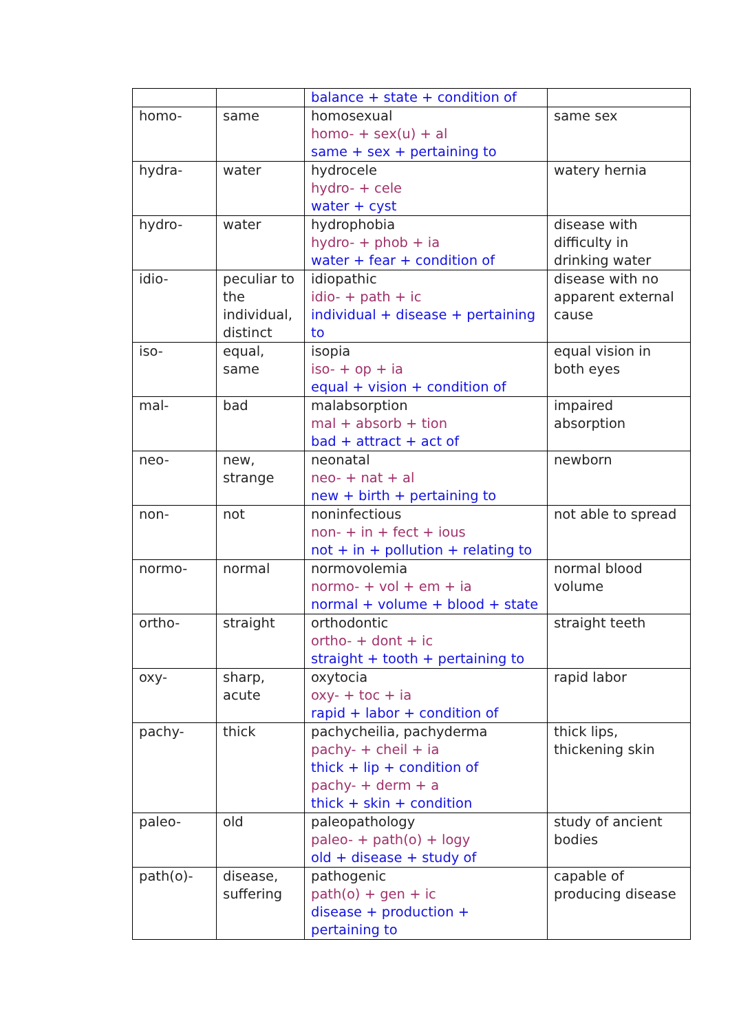| | | balance + state + condition of | |
| homo- | same | homosexual homo- + sex(u) + al same + sex + pertaining to | same sex |
| hydra- | water | hydrocele hydro- + cele water + cyst | watery hernia |
| hydro- | water | hydrophobia hydro- + phob + ia water + fear + condition of | disease with difficulty in drinking water |
| idio- | peculiar to the individual, distinct | idiopathic idio- + path + ic individual + disease + pertaining to | disease with no apparent external cause |
| iso- | equal, same | isopia iso- + op + ia equal + vision + condition of | equal vision in both eyes |
| mal- | bad | malabsorption mal + absorb + tion bad + attract + act of | impaired absorption |
| neo- | new, strange | neonatal neo- + nat + al new + birth + pertaining to | newborn |
| non- | not | noninfectious non- + in + fect + ious not + in + pollution + relating to | not able to spread |
| normo- | normal | normovolemia normo- + vol + em + ia normal + volume + blood + state | normal blood volume |
| ortho- | straight | orthodontic ortho- + dont + ic straight + tooth + pertaining to | straight teeth |
| oxy- | sharp, acute | oxytocia oxy- + toc + ia rapid + labor + condition of | rapid labor |
| pachy- | thick | pachycheilia, pachyderma pachy- + cheil + ia thick + lip + condition of pachy- + derm + a thick + skin + condition | thick lips, thickening skin |
| paleo- | old | paleopathology paleo- + path(o) + logy old + disease + study of | study of ancient bodies |
| path(o)- | disease, suffering | pathogenic path(o) + gen + ic disease + production + pertaining to | capable of producing disease |